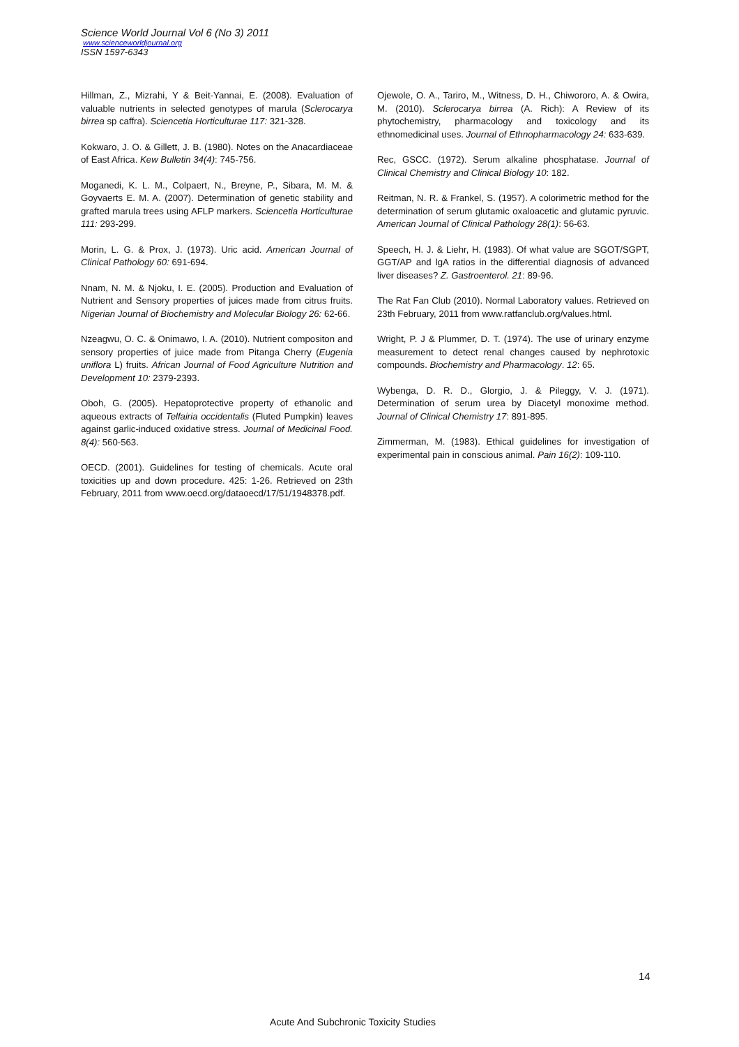Science World Journal Vol 6 (No 3) 2011
www.scienceworldjournal.org
ISSN 1597-6343
Hillman, Z., Mizrahi, Y & Beit-Yannai, E. (2008). Evaluation of valuable nutrients in selected genotypes of marula (Sclerocarya birrea sp caffra). Sciencetia Horticulturae 117: 321-328.
Kokwaro, J. O. & Gillett, J. B. (1980). Notes on the Anacardiaceae of East Africa. Kew Bulletin 34(4): 745-756.
Moganedi, K. L. M., Colpaert, N., Breyne, P., Sibara, M. M. & Goyvaerts E. M. A. (2007). Determination of genetic stability and grafted marula trees using AFLP markers. Sciencetia Horticulturae 111: 293-299.
Morin, L. G. & Prox, J. (1973). Uric acid. American Journal of Clinical Pathology 60: 691-694.
Nnam, N. M. & Njoku, I. E. (2005). Production and Evaluation of Nutrient and Sensory properties of juices made from citrus fruits. Nigerian Journal of Biochemistry and Molecular Biology 26: 62-66.
Nzeagwu, O. C. & Onimawo, I. A. (2010). Nutrient compositon and sensory properties of juice made from Pitanga Cherry (Eugenia uniflora L) fruits. African Journal of Food Agriculture Nutrition and Development 10: 2379-2393.
Oboh, G. (2005). Hepatoprotective property of ethanolic and aqueous extracts of Telfairia occidentalis (Fluted Pumpkin) leaves against garlic-induced oxidative stress. Journal of Medicinal Food. 8(4): 560-563.
OECD. (2001). Guidelines for testing of chemicals. Acute oral toxicities up and down procedure. 425: 1-26. Retrieved on 23th February, 2011 from www.oecd.org/dataoecd/17/51/1948378.pdf.
Ojewole, O. A., Tariro, M., Witness, D. H., Chiwororo, A. & Owira, M. (2010). Sclerocarya birrea (A. Rich): A Review of its phytochemistry, pharmacology and toxicology and its ethnomedicinal uses. Journal of Ethnopharmacology 24: 633-639.
Rec, GSCC. (1972). Serum alkaline phosphatase. Journal of Clinical Chemistry and Clinical Biology 10: 182.
Reitman, N. R. & Frankel, S. (1957). A colorimetric method for the determination of serum glutamic oxaloacetic and glutamic pyruvic. American Journal of Clinical Pathology 28(1): 56-63.
Speech, H. J. & Liehr, H. (1983). Of what value are SGOT/SGPT, GGT/AP and lgA ratios in the differential diagnosis of advanced liver diseases? Z. Gastroenterol. 21: 89-96.
The Rat Fan Club (2010). Normal Laboratory values. Retrieved on 23th February, 2011 from www.ratfanclub.org/values.html.
Wright, P. J & Plummer, D. T. (1974). The use of urinary enzyme measurement to detect renal changes caused by nephrotoxic compounds. Biochemistry and Pharmacology. 12: 65.
Wybenga, D. R. D., Glorgio, J. & Pileggy, V. J. (1971). Determination of serum urea by Diacetyl monoxime method. Journal of Clinical Chemistry 17: 891-895.
Zimmerman, M. (1983). Ethical guidelines for investigation of experimental pain in conscious animal. Pain 16(2): 109-110.
14
Acute And Subchronic Toxicity Studies